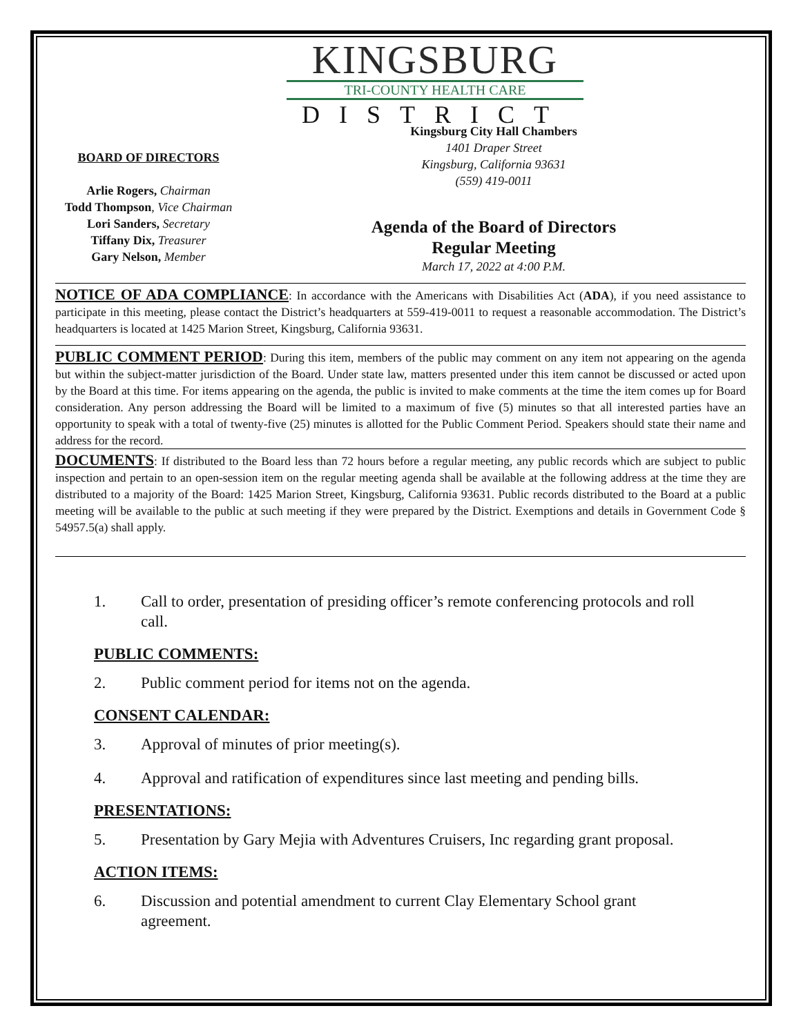KINGSBURG
TRI-COUNTY HEALTH CARE
DISTRICT
BOARD OF DIRECTORS
Arlie Rogers, Chairman
Todd Thompson, Vice Chairman
Lori Sanders, Secretary
Tiffany Dix, Treasurer
Gary Nelson, Member
Kingsburg City Hall Chambers
1401 Draper Street
Kingsburg, California 93631
(559) 419-0011
Agenda of the Board of Directors
Regular Meeting
March 17, 2022 at 4:00 P.M.
NOTICE OF ADA COMPLIANCE: In accordance with the Americans with Disabilities Act (ADA), if you need assistance to participate in this meeting, please contact the District’s headquarters at 559-419-0011 to request a reasonable accommodation. The District’s headquarters is located at 1425 Marion Street, Kingsburg, California 93631.
PUBLIC COMMENT PERIOD: During this item, members of the public may comment on any item not appearing on the agenda but within the subject-matter jurisdiction of the Board. Under state law, matters presented under this item cannot be discussed or acted upon by the Board at this time. For items appearing on the agenda, the public is invited to make comments at the time the item comes up for Board consideration. Any person addressing the Board will be limited to a maximum of five (5) minutes so that all interested parties have an opportunity to speak with a total of twenty-five (25) minutes is allotted for the Public Comment Period. Speakers should state their name and address for the record.
DOCUMENTS: If distributed to the Board less than 72 hours before a regular meeting, any public records which are subject to public inspection and pertain to an open-session item on the regular meeting agenda shall be available at the following address at the time they are distributed to a majority of the Board: 1425 Marion Street, Kingsburg, California 93631. Public records distributed to the Board at a public meeting will be available to the public at such meeting if they were prepared by the District. Exemptions and details in Government Code § 54957.5(a) shall apply.
1. Call to order, presentation of presiding officer’s remote conferencing protocols and roll call.
PUBLIC COMMENTS:
2. Public comment period for items not on the agenda.
CONSENT CALENDAR:
3. Approval of minutes of prior meeting(s).
4. Approval and ratification of expenditures since last meeting and pending bills.
PRESENTATIONS:
5. Presentation by Gary Mejia with Adventures Cruisers, Inc regarding grant proposal.
ACTION ITEMS:
6. Discussion and potential amendment to current Clay Elementary School grant agreement.